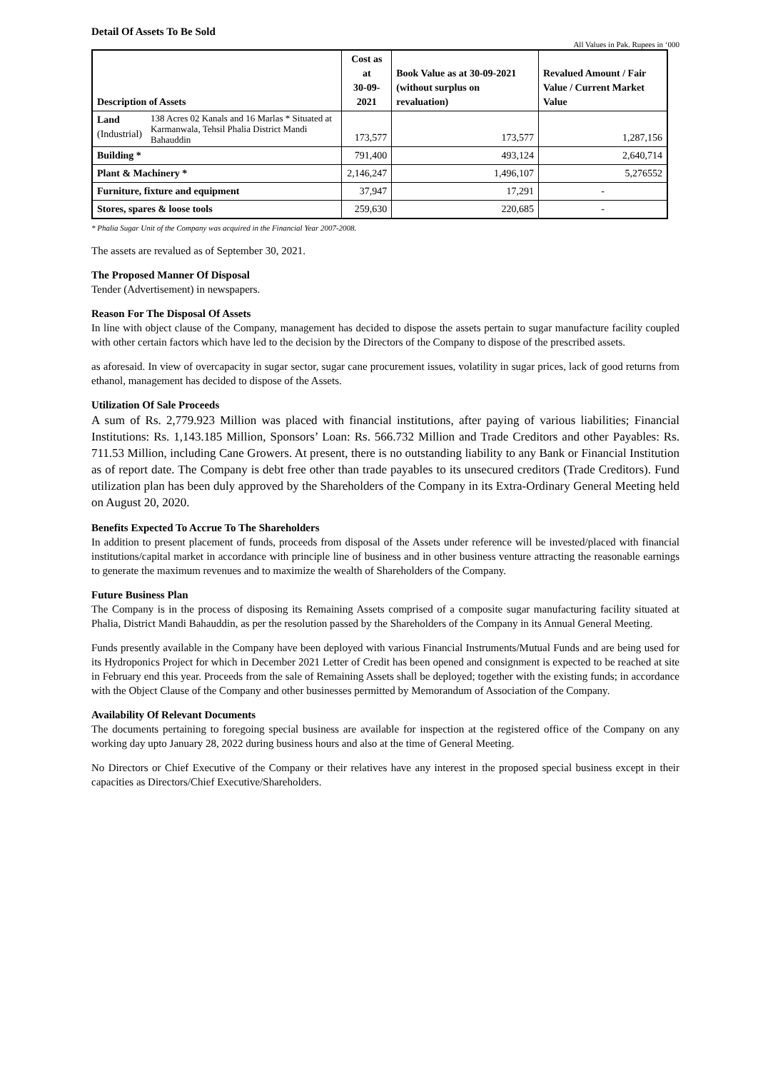Detail Of Assets To Be Sold
All Values in Pak. Rupees in ‘000
| Description of Assets | | Cost as at 30-09- 2021 | Book Value as at 30-09-2021 (without surplus on revaluation) | Revalued Amount / Fair Value / Current Market Value |
| --- | --- | --- | --- | --- |
| Land (Industrial) | 138 Acres 02 Kanals and 16 Marlas * Situated at Karmanwala, Tehsil Phalia District Mandi Bahauddin | 173,577 | 173,577 | 1,287,156 |
| Building * | | 791,400 | 493,124 | 2,640,714 |
| Plant & Machinery * | | 2,146,247 | 1,496,107 | 5,276552 |
| Furniture, fixture and equipment | | 37,947 | 17,291 | - |
| Stores, spares & loose tools | | 259,630 | 220,685 | - |
* Phalia Sugar Unit of the Company was acquired in the Financial Year 2007-2008.
The assets are revalued as of September 30, 2021.
The Proposed Manner Of Disposal
Tender (Advertisement) in newspapers.
Reason For The Disposal Of Assets
In line with object clause of the Company, management has decided to dispose the assets pertain to sugar manufacture facility coupled with other certain factors which have led to the decision by the Directors of the Company to dispose of the prescribed assets.
as aforesaid. In view of overcapacity in sugar sector, sugar cane procurement issues, volatility in sugar prices, lack of good returns from ethanol, management has decided to dispose of the Assets.
Utilization Of Sale Proceeds
A sum of Rs. 2,779.923 Million was placed with financial institutions, after paying of various liabilities; Financial Institutions: Rs. 1,143.185 Million, Sponsors’ Loan: Rs. 566.732 Million and Trade Creditors and other Payables: Rs. 711.53 Million, including Cane Growers. At present, there is no outstanding liability to any Bank or Financial Institution as of report date. The Company is debt free other than trade payables to its unsecured creditors (Trade Creditors). Fund utilization plan has been duly approved by the Shareholders of the Company in its Extra-Ordinary General Meeting held on August 20, 2020.
Benefits Expected To Accrue To The Shareholders
In addition to present placement of funds, proceeds from disposal of the Assets under reference will be invested/placed with financial institutions/capital market in accordance with principle line of business and in other business venture attracting the reasonable earnings to generate the maximum revenues and to maximize the wealth of Shareholders of the Company.
Future Business Plan
The Company is in the process of disposing its Remaining Assets comprised of a composite sugar manufacturing facility situated at Phalia, District Mandi Bahauddin, as per the resolution passed by the Shareholders of the Company in its Annual General Meeting.
Funds presently available in the Company have been deployed with various Financial Instruments/Mutual Funds and are being used for its Hydroponics Project for which in December 2021 Letter of Credit has been opened and consignment is expected to be reached at site in February end this year. Proceeds from the sale of Remaining Assets shall be deployed; together with the existing funds; in accordance with the Object Clause of the Company and other businesses permitted by Memorandum of Association of the Company.
Availability Of Relevant Documents
The documents pertaining to foregoing special business are available for inspection at the registered office of the Company on any working day upto January 28, 2022 during business hours and also at the time of General Meeting.
No Directors or Chief Executive of the Company or their relatives have any interest in the proposed special business except in their capacities as Directors/Chief Executive/Shareholders.